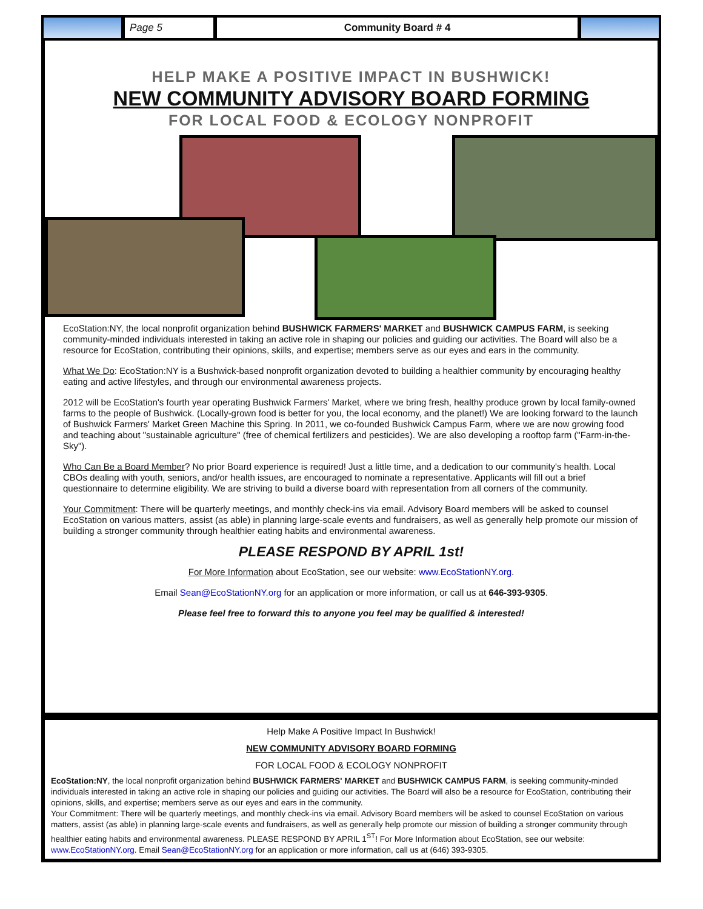Page 5 Community Board # 4
HELP MAKE A POSITIVE IMPACT IN BUSHWICK!
NEW COMMUNITY ADVISORY BOARD FORMING
FOR LOCAL FOOD & ECOLOGY NONPROFIT
EcoStation:NY, the local nonprofit organization behind BUSHWICK FARMERS' MARKET and BUSHWICK CAMPUS FARM, is seeking community-minded individuals interested in taking an active role in shaping our policies and guiding our activities. The Board will also be a resource for EcoStation, contributing their opinions, skills, and expertise; members serve as our eyes and ears in the community.
What We Do: EcoStation:NY is a Bushwick-based nonprofit organization devoted to building a healthier community by encouraging healthy eating and active lifestyles, and through our environmental awareness projects.
2012 will be EcoStation's fourth year operating Bushwick Farmers' Market, where we bring fresh, healthy produce grown by local family-owned farms to the people of Bushwick. (Locally-grown food is better for you, the local economy, and the planet!) We are looking forward to the launch of Bushwick Farmers' Market Green Machine this Spring. In 2011, we co-founded Bushwick Campus Farm, where we are now growing food and teaching about "sustainable agriculture" (free of chemical fertilizers and pesticides). We are also developing a rooftop farm ("Farm-in-the-Sky").
Who Can Be a Board Member? No prior Board experience is required! Just a little time, and a dedication to our community's health. Local CBOs dealing with youth, seniors, and/or health issues, are encouraged to nominate a representative. Applicants will fill out a brief questionnaire to determine eligibility. We are striving to build a diverse board with representation from all corners of the community.
Your Commitment: There will be quarterly meetings, and monthly check-ins via email. Advisory Board members will be asked to counsel EcoStation on various matters, assist (as able) in planning large-scale events and fundraisers, as well as generally help promote our mission of building a stronger community through healthier eating habits and environmental awareness.
PLEASE RESPOND BY APRIL 1st!
For More Information about EcoStation, see our website: www.EcoStationNY.org.
Email Sean@EcoStationNY.org for an application or more information, or call us at 646-393-9305.
Please feel free to forward this to anyone you feel may be qualified & interested!
Help Make A Positive Impact In Bushwick!
NEW COMMUNITY ADVISORY BOARD FORMING
FOR LOCAL FOOD & ECOLOGY NONPROFIT
EcoStation:NY, the local nonprofit organization behind BUSHWICK FARMERS' MARKET and BUSHWICK CAMPUS FARM, is seeking community-minded individuals interested in taking an active role in shaping our policies and guiding our activities. The Board will also be a resource for EcoStation, contributing their opinions, skills, and expertise; members serve as our eyes and ears in the community.
Your Commitment: There will be quarterly meetings, and monthly check-ins via email. Advisory Board members will be asked to counsel EcoStation on various matters, assist (as able) in planning large-scale events and fundraisers, as well as generally help promote our mission of building a stronger community through healthier eating habits and environmental awareness. PLEASE RESPOND BY APRIL 1<sup>ST</sup>! For More Information about EcoStation, see our website: www.EcoStationNY.org. Email Sean@EcoStationNY.org for an application or more information, call us at (646) 393-9305.